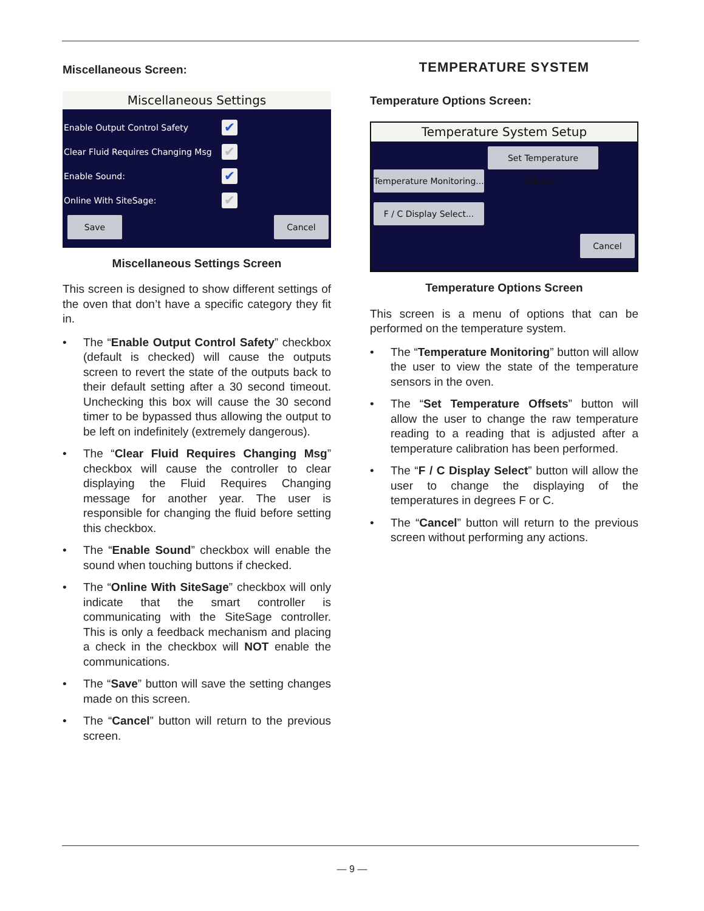Miscellaneous Screen:
Miscellaneous Settings
Enable Output Control Safety ✔
Clear Fluid Requires Changing Msg ✔
Enable Sound: ✔
Online With SiteSage: ✔
Save Cancel
Miscellaneous Settings Screen
This screen is designed to show different settings of the oven that don’t have a specific category they fit in.
• The “Enable Output Control Safety” checkbox (default is checked) will cause the outputs screen to revert the state of the outputs back to their default setting after a 30 second timeout. Unchecking this box will cause the 30 second timer to be bypassed thus allowing the output to be left on indefinitely (extremely dangerous).
• The “Clear Fluid Requires Changing Msg” checkbox will cause the controller to clear displaying the Fluid Requires Changing message for another year. The user is responsible for changing the fluid before setting this checkbox.
• The “Enable Sound” checkbox will enable the sound when touching buttons if checked.
• The “Online With SiteSage” checkbox will only indicate that the smart controller is communicating with the SiteSage controller. This is only a feedback mechanism and placing a check in the checkbox will NOT enable the communications.
• The “Save” button will save the setting changes made on this screen.
• The “Cancel” button will return to the previous screen.
TEMPERATURE SYSTEM
Temperature Options Screen:
Temperature System Setup
Temperature Monitoring...
Set Temperature Offsets...
F / C Display Select...
Cancel
Temperature Options Screen
This screen is a menu of options that can be performed on the temperature system.
• The “Temperature Monitoring” button will allow the user to view the state of the temperature sensors in the oven.
• The “Set Temperature Offsets” button will allow the user to change the raw temperature reading to a reading that is adjusted after a temperature calibration has been performed.
• The “F / C Display Select” button will allow the user to change the displaying of the temperatures in degrees F or C.
• The “Cancel” button will return to the previous screen without performing any actions.
— 9 —